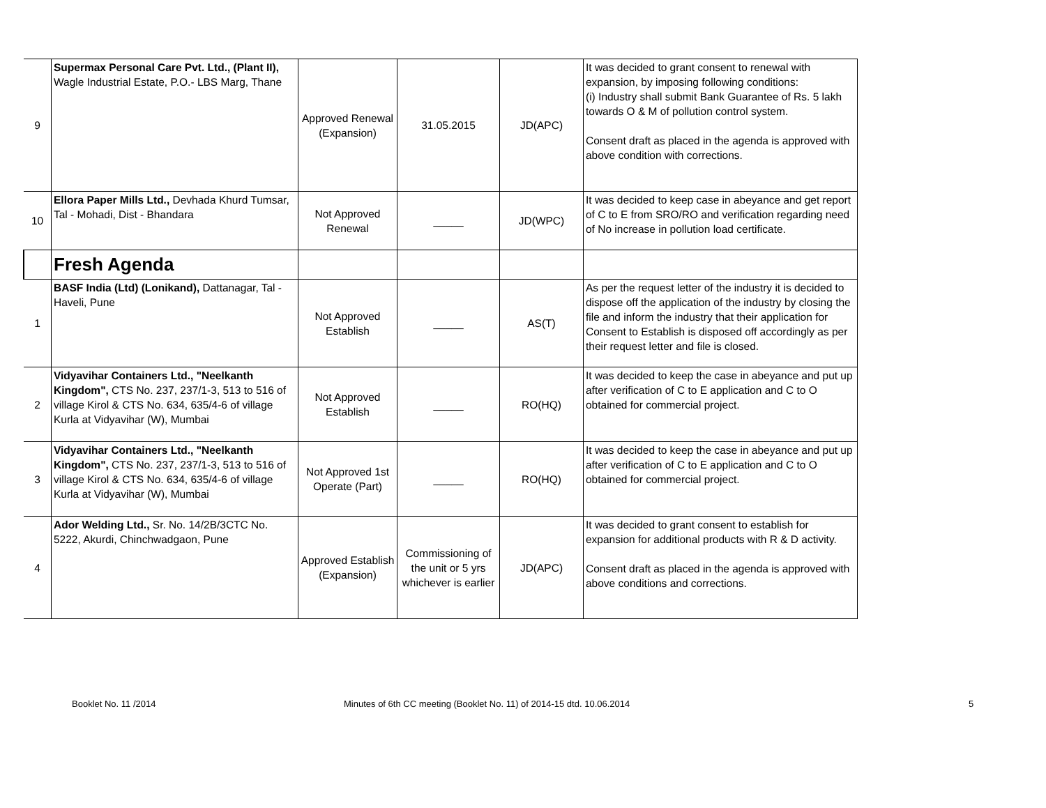| 9 | Supermax Personal Care Pvt. Ltd., (Plant II), Wagle Industrial Estate, P.O.- LBS Marg, Thane | Approved Renewal (Expansion) | 31.05.2015 | JD(APC) | It was decided to grant consent to renewal with expansion, by imposing following conditions: (i) Industry shall submit Bank Guarantee of Rs. 5 lakh towards O & M of pollution control system. Consent draft as placed in the agenda is approved with above condition with corrections. |
| 10 | Ellora Paper Mills Ltd., Devhada Khurd Tumsar, Tal - Mohadi, Dist - Bhandara | Not Approved Renewal | _____ | JD(WPC) | It was decided to keep case in abeyance and get report of C to E from SRO/RO and verification regarding need of No increase in pollution load certificate. |
| | Fresh Agenda | | | | |
| 1 | BASF India (Ltd) (Lonikand), Dattanagar, Tal - Haveli, Pune | Not Approved Establish | _____ | AS(T) | As per the request letter of the industry it is decided to dispose off the application of the industry by closing the file and inform the industry that their application for Consent to Establish is disposed off accordingly as per their request letter and file is closed. |
| 2 | Vidyavihar Containers Ltd., "Neelkanth Kingdom", CTS No. 237, 237/1-3, 513 to 516 of village Kirol & CTS No. 634, 635/4-6 of village Kurla at Vidyavihar (W), Mumbai | Not Approved Establish | _____ | RO(HQ) | It was decided to keep the case in abeyance and put up after verification of C to E application and C to O obtained for commercial project. |
| 3 | Vidyavihar Containers Ltd., "Neelkanth Kingdom", CTS No. 237, 237/1-3, 513 to 516 of village Kirol & CTS No. 634, 635/4-6 of village Kurla at Vidyavihar (W), Mumbai | Not Approved 1st Operate (Part) | _____ | RO(HQ) | It was decided to keep the case in abeyance and put up after verification of C to E application and C to O obtained for commercial project. |
| 4 | Ador Welding Ltd., Sr. No. 14/2B/3CTC No. 5222, Akurdi, Chinchwadgaon, Pune | Approved Establish (Expansion) | Commissioning of the unit or 5 yrs whichever is earlier | JD(APC) | It was decided to grant consent to establish for expansion for additional products with R & D activity. Consent draft as placed in the agenda is approved with above conditions and corrections. |
Booklet No. 11 /2014 Minutes of 6th CC meeting (Booklet No. 11) of 2014-15 dtd. 10.06.2014 5